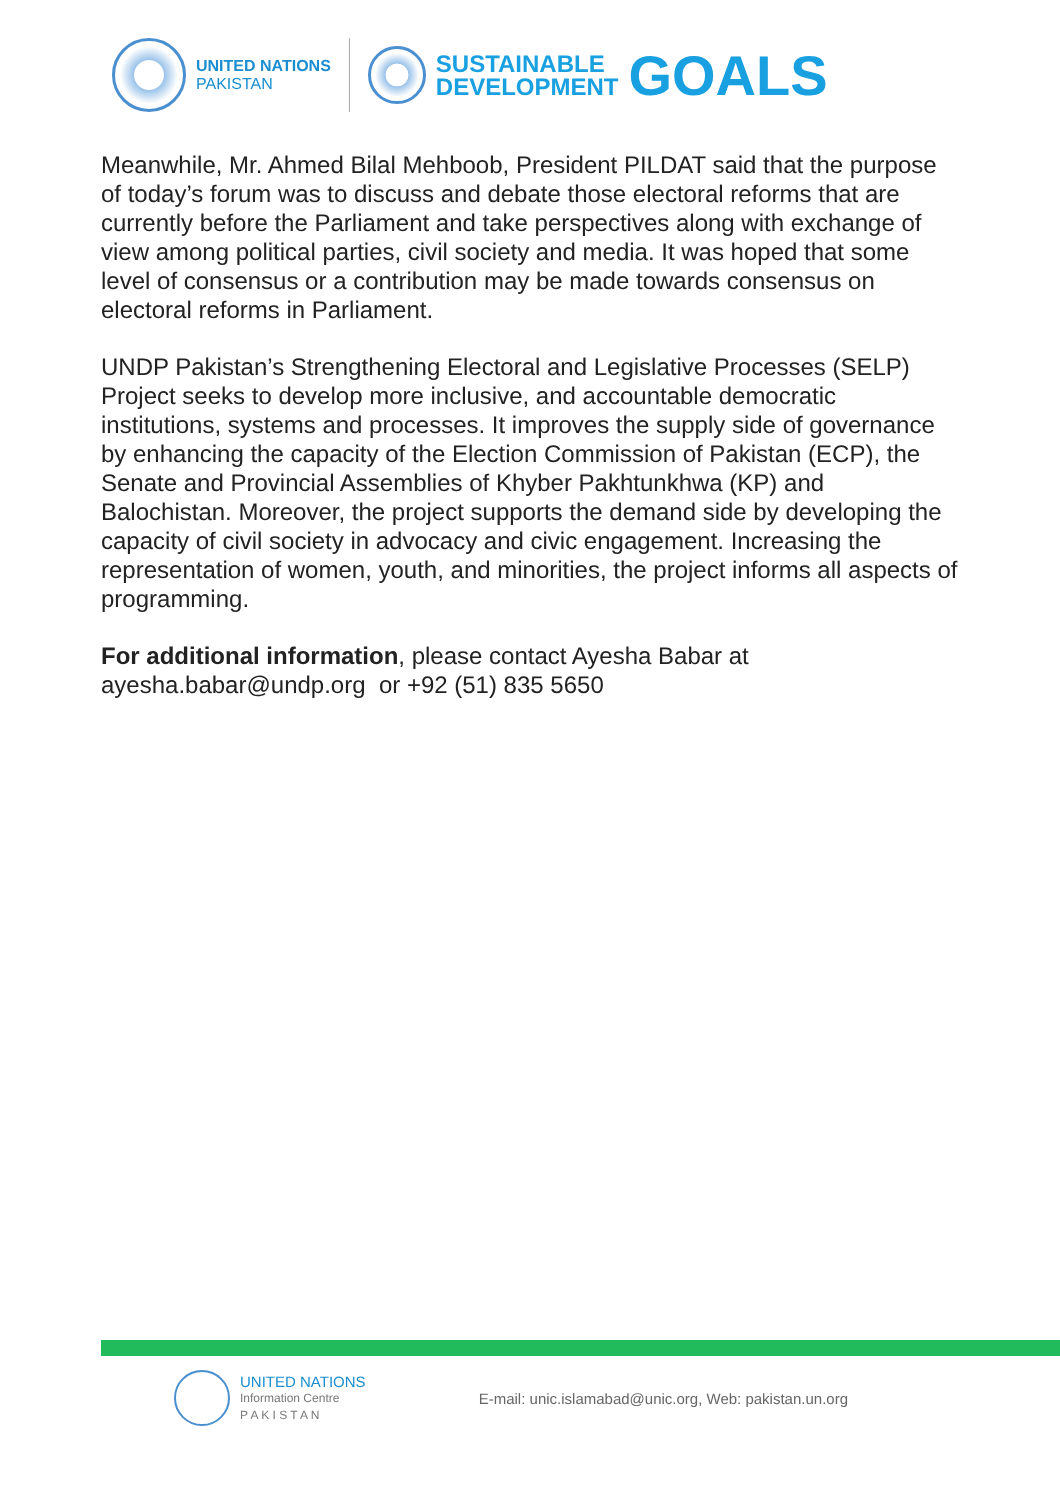UNITED NATIONS
PAKISTAN
SUSTAINABLE
DEVELOPMENT
GOALS
Meanwhile, Mr. Ahmed Bilal Mehboob, President PILDAT said that the purpose of today’s forum was to discuss and debate those electoral reforms that are currently before the Parliament and take perspectives along with exchange of view among political parties, civil society and media. It was hoped that some level of consensus or a contribution may be made towards consensus on electoral reforms in Parliament.
UNDP Pakistan’s Strengthening Electoral and Legislative Processes (SELP) Project seeks to develop more inclusive, and accountable democratic institutions, systems and processes. It improves the supply side of governance by enhancing the capacity of the Election Commission of Pakistan (ECP), the Senate and Provincial Assemblies of Khyber Pakhtunkhwa (KP) and Balochistan. Moreover, the project supports the demand side by developing the capacity of civil society in advocacy and civic engagement. Increasing the representation of women, youth, and minorities, the project informs all aspects of programming.
For additional information, please contact Ayesha Babar at ayesha.babar@undp.org or +92 (51) 835 5650
UNITED NATIONS
Information Centre
P A K I S T A N
E-mail: unic.islamabad@unic.org, Web: pakistan.un.org